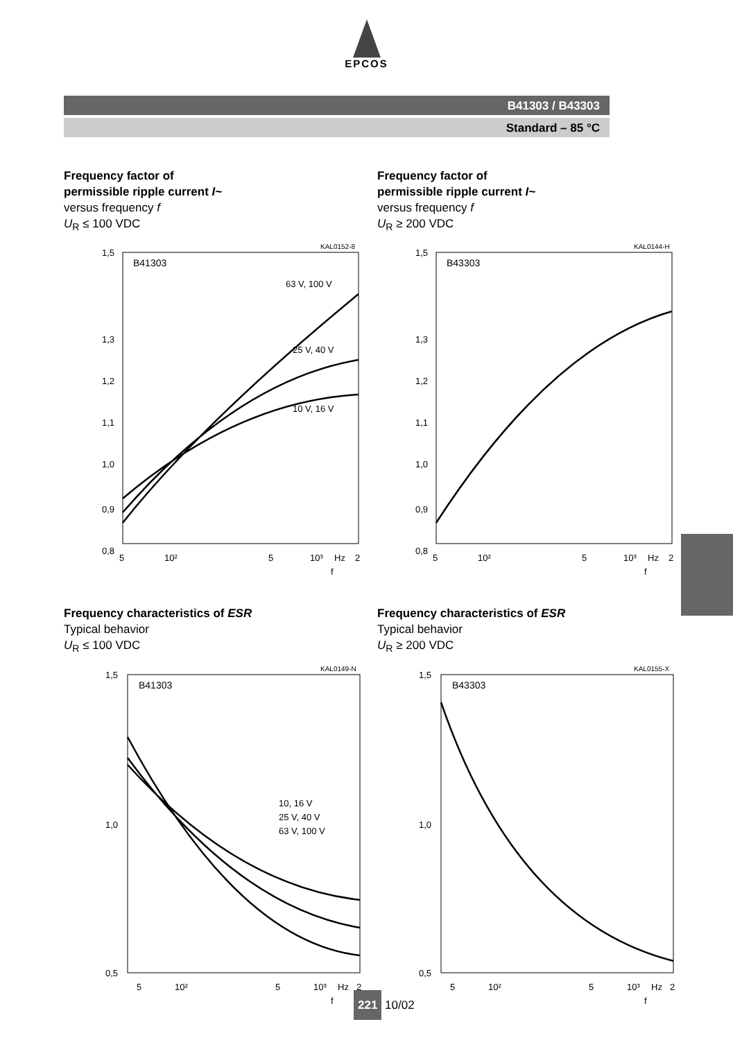EPCOS
B41303 / B43303
Standard – 85 °C
Frequency factor of
permissible ripple current I~
versus frequency f
U<sub>R</sub> ≤ 100 VDC
KAL0152-8
B41303
63 V, 100 V
25 V, 40 V
10 V, 16 V
1,5
1,3
1,2
1,1
1,0
0,9
0,8
5
10²
5
10³
Hz
2
f
Frequency factor of
permissible ripple current I~
versus frequency f
U<sub>R</sub> ≥ 200 VDC
KAL0144-H
B43303
1,5
1,3
1,2
1,1
1,0
0,9
0,8
5
10²
5
10³
Hz
2
f
Frequency characteristics of ESR
Typical behavior
U<sub>R</sub> ≤ 100 VDC
KAL0149-N
B41303
10, 16 V
25 V, 40 V
63 V, 100 V
1,5
0,5
1,0
5
10²
5
10³
Hz
2
f
Frequency characteristics of ESR
Typical behavior
U<sub>R</sub> ≥ 200 VDC
KAL0155-X
B43303
1,5
0,5
1,0
5
10²
5
10³
Hz
2
f
221 10/02